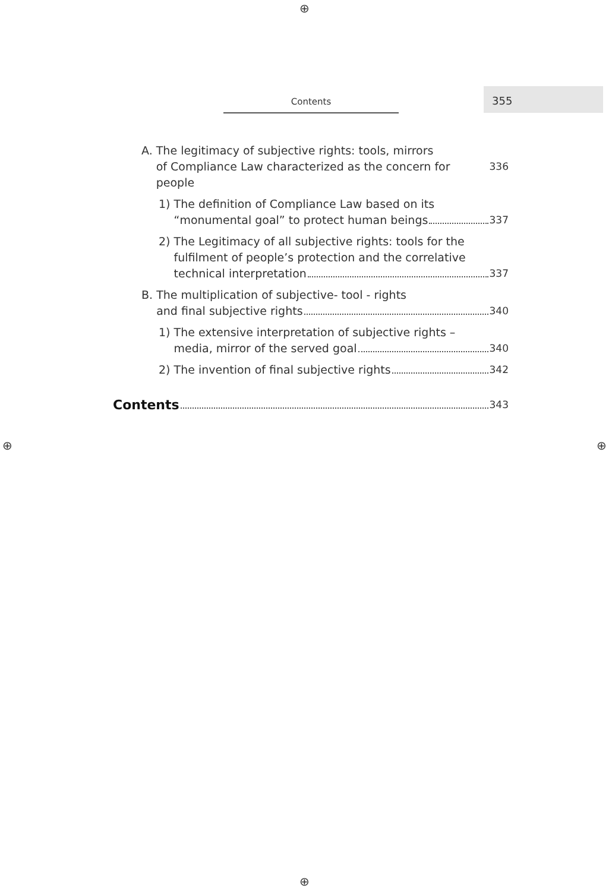Contents
355
A. The legitimacy of subjective rights: tools, mirrors
of Compliance Law characterized as the concern for people 336
1) The definition of Compliance Law based on its
“monumental goal” to protect human beings 337
2) The Legitimacy of all subjective rights: tools for the
fulfilment of people’s protection and the correlative
technical interpretation 337
B. The multiplication of subjective- tool - rights
and final subjective rights 340
1) The extensive interpretation of subjective rights –
media, mirror of the served goal 340
2) The invention of final subjective rights 342
Contents 343
⊕
⊕ ⊕
⊕